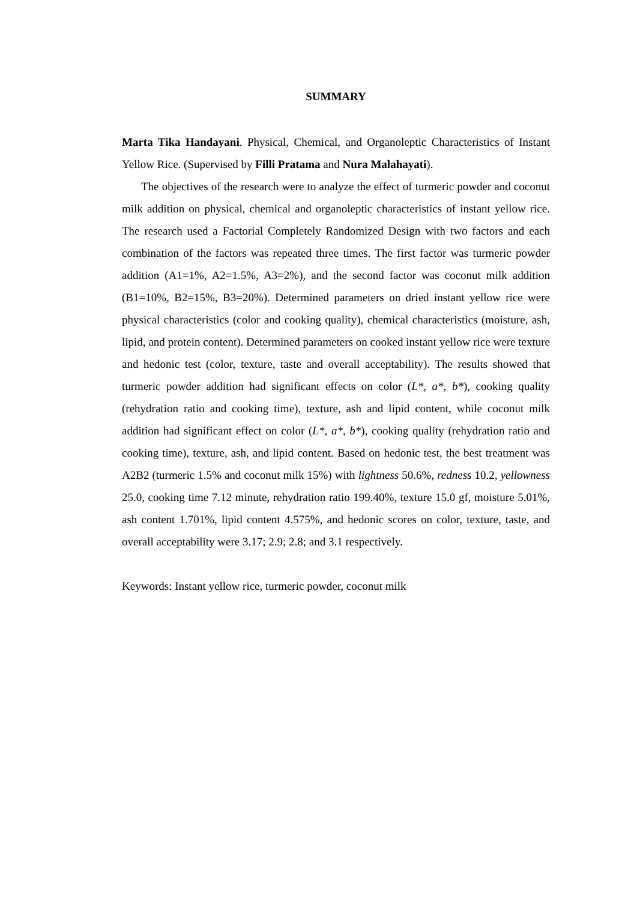SUMMARY
Marta Tika Handayani. Physical, Chemical, and Organoleptic Characteristics of Instant Yellow Rice. (Supervised by Filli Pratama and Nura Malahayati).
The objectives of the research were to analyze the effect of turmeric powder and coconut milk addition on physical, chemical and organoleptic characteristics of instant yellow rice. The research used a Factorial Completely Randomized Design with two factors and each combination of the factors was repeated three times. The first factor was turmeric powder addition (A1=1%, A2=1.5%, A3=2%), and the second factor was coconut milk addition (B1=10%, B2=15%, B3=20%). Determined parameters on dried instant yellow rice were physical characteristics (color and cooking quality), chemical characteristics (moisture, ash, lipid, and protein content). Determined parameters on cooked instant yellow rice were texture and hedonic test (color, texture, taste and overall acceptability). The results showed that turmeric powder addition had significant effects on color (L*, a*, b*), cooking quality (rehydration ratio and cooking time), texture, ash and lipid content, while coconut milk addition had significant effect on color (L*, a*, b*), cooking quality (rehydration ratio and cooking time), texture, ash, and lipid content. Based on hedonic test, the best treatment was A2B2 (turmeric 1.5% and coconut milk 15%) with lightness 50.6%, redness 10.2, yellowness 25.0, cooking time 7.12 minute, rehydration ratio 199.40%, texture 15.0 gf, moisture 5.01%, ash content 1.701%, lipid content 4.575%, and hedonic scores on color, texture, taste, and overall acceptability were 3.17; 2.9; 2.8; and 3.1 respectively.
Keywords: Instant yellow rice, turmeric powder, coconut milk